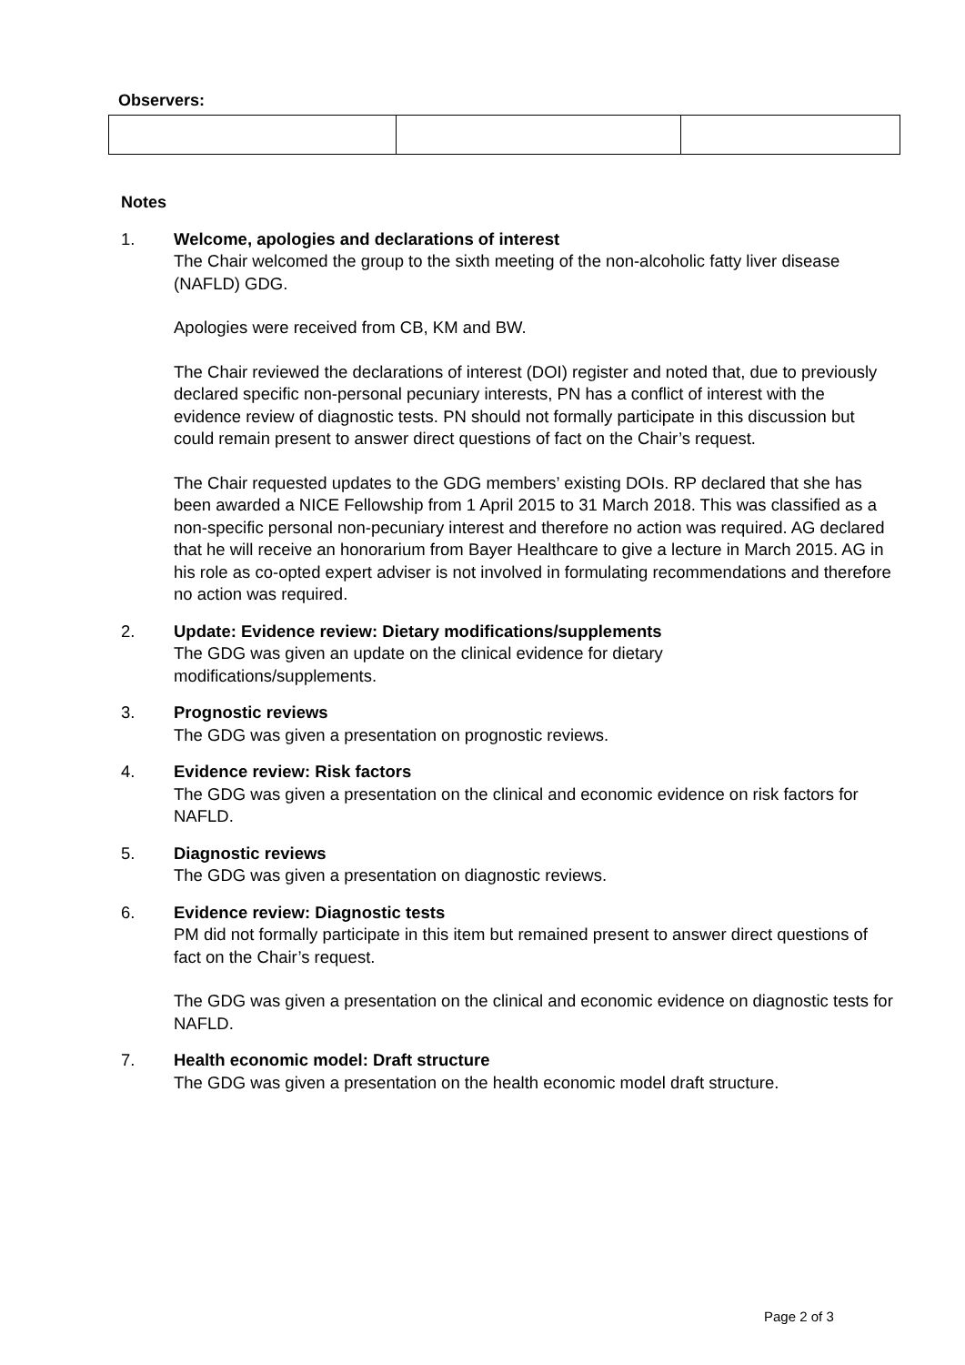Observers:
Notes
1. Welcome, apologies and declarations of interest
The Chair welcomed the group to the sixth meeting of the non-alcoholic fatty liver disease (NAFLD) GDG.
Apologies were received from CB, KM and BW.
The Chair reviewed the declarations of interest (DOI) register and noted that, due to previously declared specific non-personal pecuniary interests, PN has a conflict of interest with the evidence review of diagnostic tests. PN should not formally participate in this discussion but could remain present to answer direct questions of fact on the Chair’s request.
The Chair requested updates to the GDG members’ existing DOIs. RP declared that she has been awarded a NICE Fellowship from 1 April 2015 to 31 March 2018. This was classified as a non-specific personal non-pecuniary interest and therefore no action was required. AG declared that he will receive an honorarium from Bayer Healthcare to give a lecture in March 2015. AG in his role as co-opted expert adviser is not involved in formulating recommendations and therefore no action was required.
2. Update: Evidence review: Dietary modifications/supplements
The GDG was given an update on the clinical evidence for dietary
modifications/supplements.
3. Prognostic reviews
The GDG was given a presentation on prognostic reviews.
4. Evidence review: Risk factors
The GDG was given a presentation on the clinical and economic evidence on risk factors for NAFLD.
5. Diagnostic reviews
The GDG was given a presentation on diagnostic reviews.
6. Evidence review: Diagnostic tests
PM did not formally participate in this item but remained present to answer direct questions of fact on the Chair’s request.
The GDG was given a presentation on the clinical and economic evidence on diagnostic tests for NAFLD.
7. Health economic model: Draft structure
The GDG was given a presentation on the health economic model draft structure.
Page 2 of 3